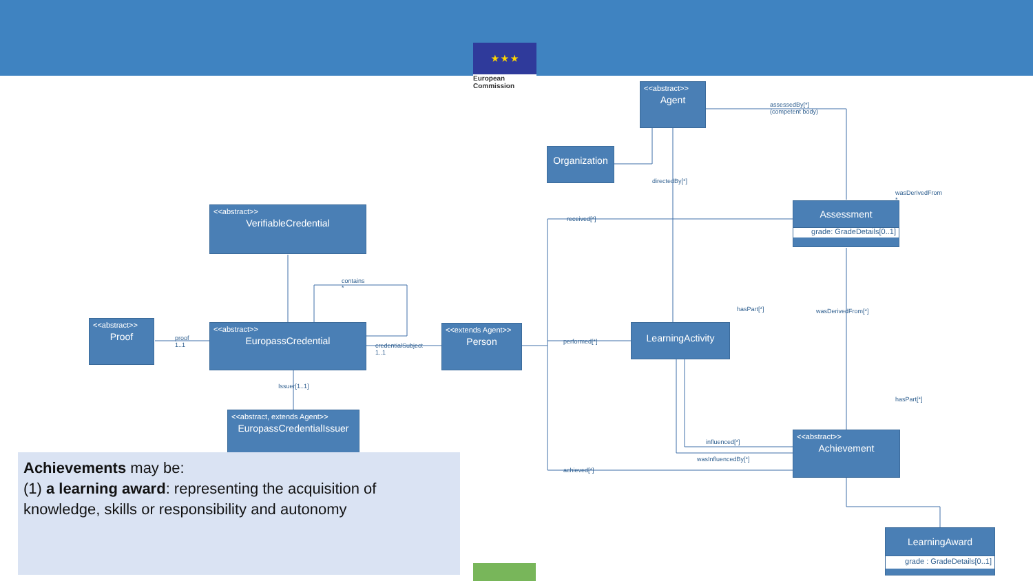★ ★ ★
European
Commission
<<abstract>>
Agent
Organization
<<abstract>>
VerifiableCredential
Assessment
grade: GradeDetails[0..1]
<<abstract>>
Proof
<<abstract>>
EuropassCredential
<<extends Agent>>
Person
LearningActivity
<<abstract, extends Agent>>
EuropassCredentialIssuer
<<abstract>>
Achievement
LearningAward
grade : GradeDetails[0..1]
assessedBy[*]
(competent body)
wasDerivedFrom
*
directedBy[*]
received[*]
contains
*
hasPart[*] wasDerivedFrom[*]
proof
1..1 credentialSubject
1..1
performed[*]
Issuer[1..1]
hasPart[*]
influenced[*]
wasInfluencedBy[*]
achieved[*]
Achievements may be:
(1) a learning award: representing the acquisition of knowledge, skills or responsibility and autonomy